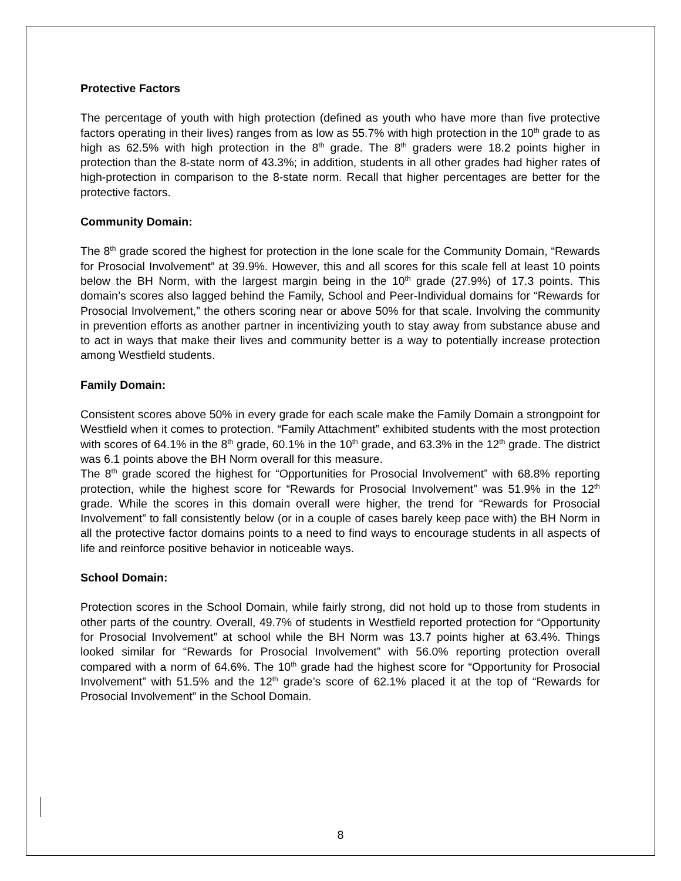Protective Factors
The percentage of youth with high protection (defined as youth who have more than five protective factors operating in their lives) ranges from as low as 55.7% with high protection in the 10<sup>th</sup> grade to as high as 62.5% with high protection in the 8<sup>th</sup> grade. The 8<sup>th</sup> graders were 18.2 points higher in protection than the 8-state norm of 43.3%; in addition, students in all other grades had higher rates of high-protection in comparison to the 8-state norm. Recall that higher percentages are better for the protective factors.
Community Domain:
The 8<sup>th</sup> grade scored the highest for protection in the lone scale for the Community Domain, “Rewards for Prosocial Involvement” at 39.9%. However, this and all scores for this scale fell at least 10 points below the BH Norm, with the largest margin being in the 10<sup>th</sup> grade (27.9%) of 17.3 points. This domain’s scores also lagged behind the Family, School and Peer-Individual domains for “Rewards for Prosocial Involvement,” the others scoring near or above 50% for that scale. Involving the community in prevention efforts as another partner in incentivizing youth to stay away from substance abuse and to act in ways that make their lives and community better is a way to potentially increase protection among Westfield students.
Family Domain:
Consistent scores above 50% in every grade for each scale make the Family Domain a strongpoint for Westfield when it comes to protection. “Family Attachment” exhibited students with the most protection with scores of 64.1% in the 8<sup>th</sup> grade, 60.1% in the 10<sup>th</sup> grade, and 63.3% in the 12<sup>th</sup> grade. The district was 6.1 points above the BH Norm overall for this measure.
The 8<sup>th</sup> grade scored the highest for “Opportunities for Prosocial Involvement” with 68.8% reporting protection, while the highest score for “Rewards for Prosocial Involvement” was 51.9% in the 12<sup>th</sup> grade. While the scores in this domain overall were higher, the trend for “Rewards for Prosocial Involvement” to fall consistently below (or in a couple of cases barely keep pace with) the BH Norm in all the protective factor domains points to a need to find ways to encourage students in all aspects of life and reinforce positive behavior in noticeable ways.
School Domain:
Protection scores in the School Domain, while fairly strong, did not hold up to those from students in other parts of the country. Overall, 49.7% of students in Westfield reported protection for “Opportunity for Prosocial Involvement” at school while the BH Norm was 13.7 points higher at 63.4%. Things looked similar for “Rewards for Prosocial Involvement” with 56.0% reporting protection overall compared with a norm of 64.6%. The 10<sup>th</sup> grade had the highest score for “Opportunity for Prosocial Involvement” with 51.5% and the 12<sup>th</sup> grade’s score of 62.1% placed it at the top of “Rewards for Prosocial Involvement” in the School Domain.
8